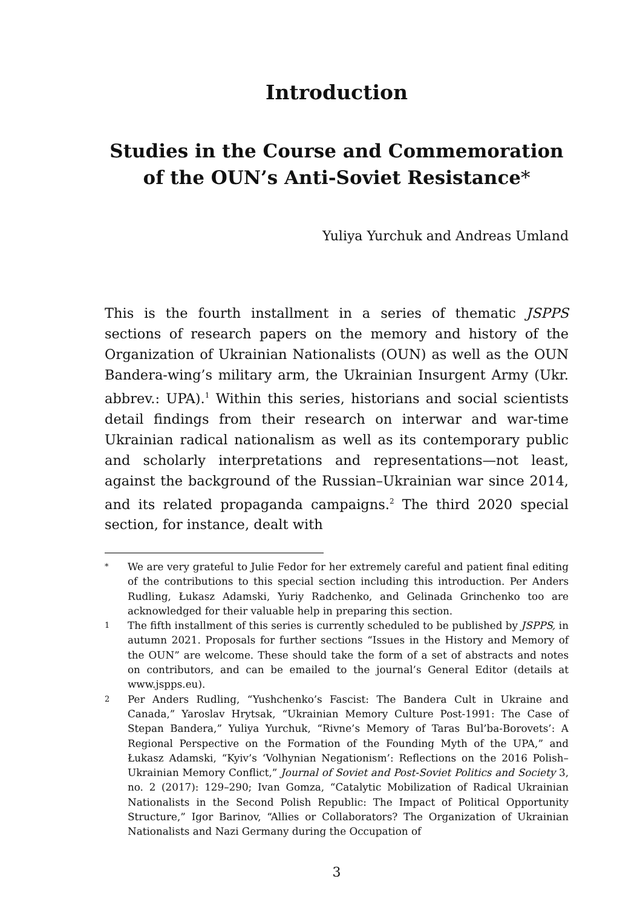Introduction
Studies in the Course and Commemoration of the OUN’s Anti-Soviet Resistance*
Yuliya Yurchuk and Andreas Umland
This is the fourth installment in a series of thematic JSPPS sections of research papers on the memory and history of the Organization of Ukrainian Nationalists (OUN) as well as the OUN Bandera-wing’s military arm, the Ukrainian Insurgent Army (Ukr. abbrev.: UPA).<sup>1</sup> Within this series, historians and social scientists detail findings from their research on interwar and war-time Ukrainian radical nationalism as well as its contemporary public and scholarly interpretations and representations—not least, against the background of the Russian–Ukrainian war since 2014, and its related propaganda campaigns.<sup>2</sup> The third 2020 special section, for instance, dealt with
* We are very grateful to Julie Fedor for her extremely careful and patient final editing of the contributions to this special section including this introduction. Per Anders Rudling, Łukasz Adamski, Yuriy Radchenko, and Gelinada Grinchenko too are acknowledged for their valuable help in preparing this section.
1 The fifth installment of this series is currently scheduled to be published by JSPPS, in autumn 2021. Proposals for further sections “Issues in the History and Memory of the OUN” are welcome. These should take the form of a set of abstracts and notes on contributors, and can be emailed to the journal’s General Editor (details at www.jspps.eu).
2 Per Anders Rudling, “Yushchenko’s Fascist: The Bandera Cult in Ukraine and Canada,” Yaroslav Hrytsak, “Ukrainian Memory Culture Post-1991: The Case of Stepan Bandera,” Yuliya Yurchuk, “Rivne’s Memory of Taras Bul’ba-Borovets’: A Regional Perspective on the Formation of the Founding Myth of the UPA,” and Łukasz Adamski, “Kyiv’s ‘Volhynian Negationism’: Reflections on the 2016 Polish–Ukrainian Memory Conflict,” Journal of Soviet and Post-Soviet Politics and Society 3, no. 2 (2017): 129–290; Ivan Gomza, “Catalytic Mobilization of Radical Ukrainian Nationalists in the Second Polish Republic: The Impact of Political Opportunity Structure,” Igor Barinov, “Allies or Collaborators? The Organization of Ukrainian Nationalists and Nazi Germany during the Occupation of
3